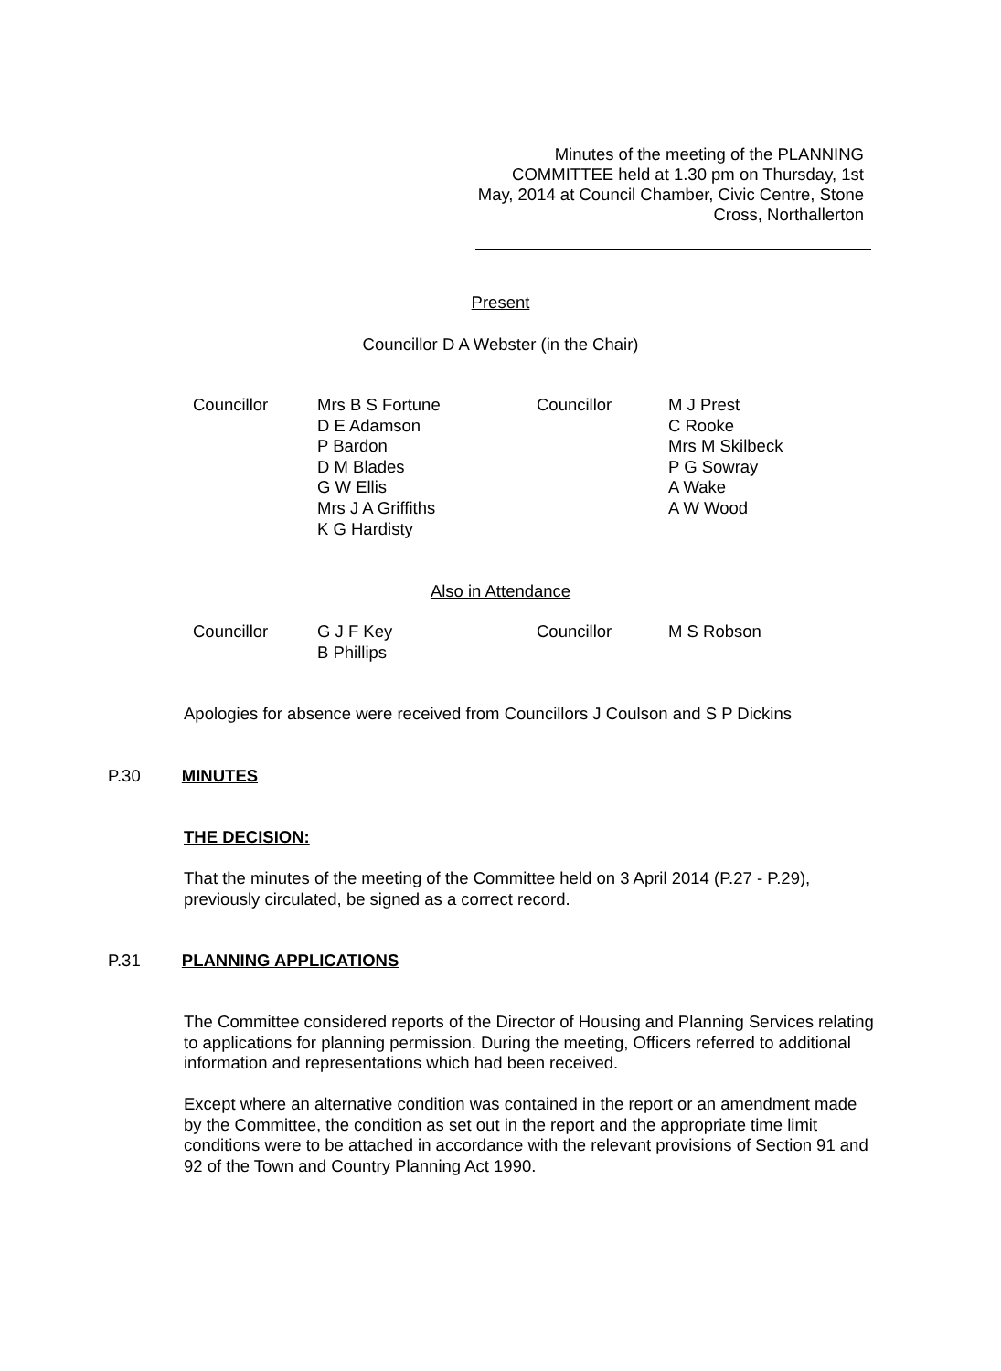Minutes of the meeting of the PLANNING COMMITTEE held at 1.30 pm on Thursday, 1st May, 2014 at Council Chamber, Civic Centre, Stone Cross, Northallerton
Present
Councillor D A Webster (in the Chair)
| Councillor | Mrs B S Fortune D E Adamson P Bardon D M Blades G W Ellis Mrs J A Griffiths K G Hardisty | Councillor | M J Prest C Rooke Mrs M Skilbeck P G Sowray A Wake A W Wood |
Also in Attendance
| Councillor | G J F Key B Phillips | Councillor | M S Robson |
Apologies for absence were received from Councillors J Coulson and S P Dickins
P.30 MINUTES
THE DECISION:
That the minutes of the meeting of the Committee held on 3 April 2014 (P.27 - P.29), previously circulated, be signed as a correct record.
P.31 PLANNING APPLICATIONS
The Committee considered reports of the Director of Housing and Planning Services relating to applications for planning permission. During the meeting, Officers referred to additional information and representations which had been received.
Except where an alternative condition was contained in the report or an amendment made by the Committee, the condition as set out in the report and the appropriate time limit conditions were to be attached in accordance with the relevant provisions of Section 91 and 92 of the Town and Country Planning Act 1990.